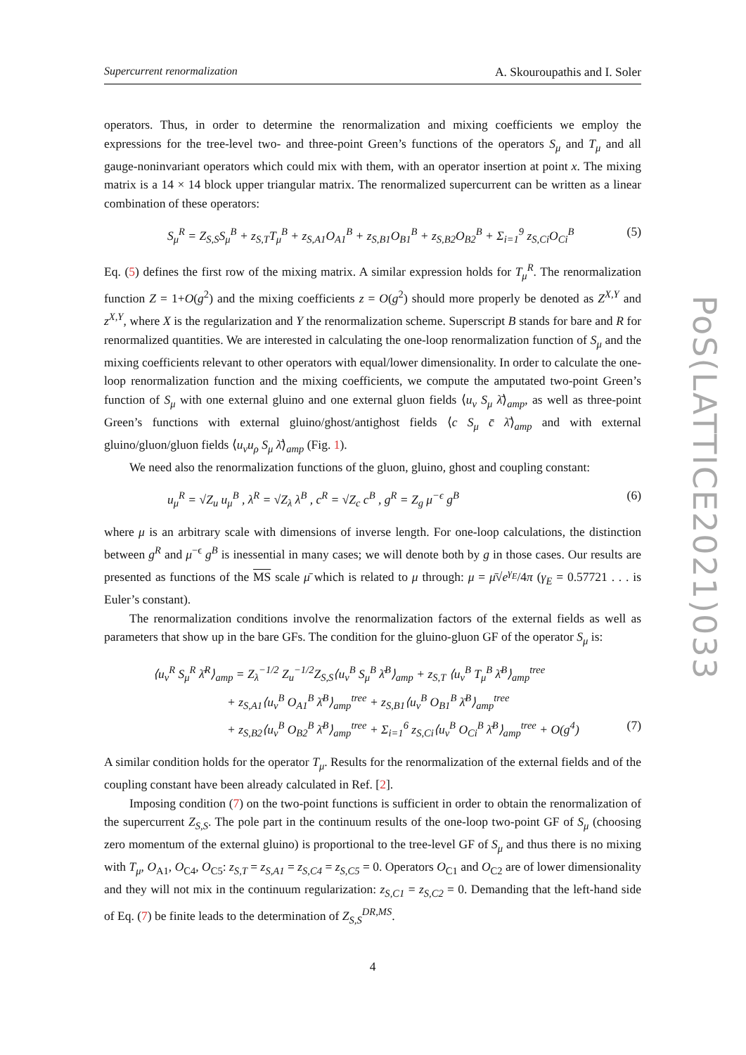Supercurrent renormalization A. Skouroupathis and I. Soler
operators. Thus, in order to determine the renormalization and mixing coefficients we employ the expressions for the tree-level two- and three-point Green’s functions of the operators S<sub>μ</sub> and T<sub>μ</sub> and all gauge-noninvariant operators which could mix with them, with an operator insertion at point x. The mixing matrix is a 14 × 14 block upper triangular matrix. The renormalized supercurrent can be written as a linear combination of these operators:
S<sub>μ</sub><sup>R</sup> = Z<sub>S,S</sub>S<sub>μ</sub><sup>B</sup> + z<sub>S,T</sub>T<sub>μ</sub><sup>B</sup> + z<sub>S,A1</sub>O<sub>A1</sub><sup>B</sup> + z<sub>S,B1</sub>O<sub>B1</sub><sup>B</sup> + z<sub>S,B2</sub>O<sub>B2</sub><sup>B</sup> + Σ<sub>i=1</sub><sup>9</sup> z<sub>S,Ci</sub>O<sub>Ci</sub><sup>B</sup> (5)
Eq. (5) defines the first row of the mixing matrix. A similar expression holds for T<sub>μ</sub><sup>R</sup>. The renormalization function Z = 1+O(g<sup>2</sup>) and the mixing coefficients z = O(g<sup>2</sup>) should more properly be denoted as Z<sup>X,Y</sup> and z<sup>X,Y</sup>, where X is the regularization and Y the renormalization scheme. Superscript B stands for bare and R for renormalized quantities. We are interested in calculating the one-loop renormalization function of S<sub>μ</sub> and the mixing coefficients relevant to other operators with equal/lower dimensionality. In order to calculate the one-loop renormalization function and the mixing coefficients, we compute the amputated two-point Green’s function of S<sub>μ</sub> with one external gluino and one external gluon fields ⟨u<sub>ν</sub> S<sub>μ</sub> λ̄⟩<sub>amp</sub>, as well as three-point Green’s functions with external gluino/ghost/antighost fields ⟨c S<sub>μ</sub> c̄ λ̄⟩<sub>amp</sub> and with external gluino/gluon/gluon fields ⟨u<sub>ν</sub>u<sub>ρ</sub> S<sub>μ</sub> λ̄⟩<sub>amp</sub> (Fig. 1).
We need also the renormalization functions of the gluon, gluino, ghost and coupling constant:
u<sub>μ</sub><sup>R</sup> = √Z<sub>u</sub> u<sub>μ</sub><sup>B</sup> , λ<sup>R</sup> = √Z<sub>λ</sub> λ<sup>B</sup> , c<sup>R</sup> = √Z<sub>c</sub> c<sup>B</sup> , g<sup>R</sup> = Z<sub>g</sub> μ<sup>−ϵ</sup> g<sup>B</sup> (6)
where μ is an arbitrary scale with dimensions of inverse length. For one-loop calculations, the distinction between g<sup>R</sup> and μ<sup>−ϵ</sup> g<sup>B</sup> is inessential in many cases; we will denote both by g in those cases. Our results are presented as functions of the MS scale μ̄ which is related to μ through: μ = μ̄√e<sup>γ<sub>E</sub></sup>/4π (γ<sub>E</sub> = 0.57721 . . . is Euler’s constant).
The renormalization conditions involve the renormalization factors of the external fields as well as parameters that show up in the bare GFs. The condition for the gluino-gluon GF of the operator S<sub>μ</sub> is:
⟨u<sub>ν</sub><sup>R</sup> S<sub>μ</sub><sup>R</sup> λ̄<sup>R</sup>⟩<sub>amp</sub> = Z<sub>λ</sub><sup>−1/2</sup> Z<sub>u</sub><sup>−1/2</sup>Z<sub>S,S</sub>⟨u<sub>ν</sub><sup>B</sup> S<sub>μ</sub><sup>B</sup> λ̄<sup>B</sup>⟩<sub>amp</sub> + z<sub>S,T</sub> ⟨u<sub>ν</sub><sup>B</sup> T<sub>μ</sub><sup>B</sup> λ̄<sup>B</sup>⟩<sub>amp</sub><sup>tree</sup>
+ z<sub>S,A1</sub>⟨u<sub>ν</sub><sup>B</sup> O<sub>A1</sub><sup>B</sup> λ̄<sup>B</sup>⟩<sub>amp</sub><sup>tree</sup> + z<sub>S,B1</sub>⟨u<sub>ν</sub><sup>B</sup> O<sub>B1</sub><sup>B</sup> λ̄<sup>B</sup>⟩<sub>amp</sub><sup>tree</sup>
+ z<sub>S,B2</sub>⟨u<sub>ν</sub><sup>B</sup> O<sub>B2</sub><sup>B</sup> λ̄<sup>B</sup>⟩<sub>amp</sub><sup>tree</sup> + Σ<sub>i=1</sub><sup>6</sup> z<sub>S,Ci</sub>⟨u<sub>ν</sub><sup>B</sup> O<sub>Ci</sub><sup>B</sup> λ̄<sup>B</sup>⟩<sub>amp</sub><sup>tree</sup> + O(g<sup>4</sup>) (7)
A similar condition holds for the operator T<sub>μ</sub>. Results for the renormalization of the external fields and of the coupling constant have been already calculated in Ref. [2].
Imposing condition (7) on the two-point functions is sufficient in order to obtain the renormalization of the supercurrent Z<sub>S,S</sub>. The pole part in the continuum results of the one-loop two-point GF of S<sub>μ</sub> (choosing zero momentum of the external gluino) is proportional to the tree-level GF of S<sub>μ</sub> and thus there is no mixing with T<sub>μ</sub>, O<sub>A1</sub>, O<sub>C4</sub>, O<sub>C5</sub>: z<sub>S,T</sub> = z<sub>S,A1</sub> = z<sub>S,C4</sub> = z<sub>S,C5</sub> = 0. Operators O<sub>C1</sub> and O<sub>C2</sub> are of lower dimensionality and they will not mix in the continuum regularization: z<sub>S,C1</sub> = z<sub>S,C2</sub> = 0. Demanding that the left-hand side of Eq. (7) be finite leads to the determination of Z<sub>S,S</sub><sup>DR,MS</sup>.
4
PoS(LATTICE2021)033